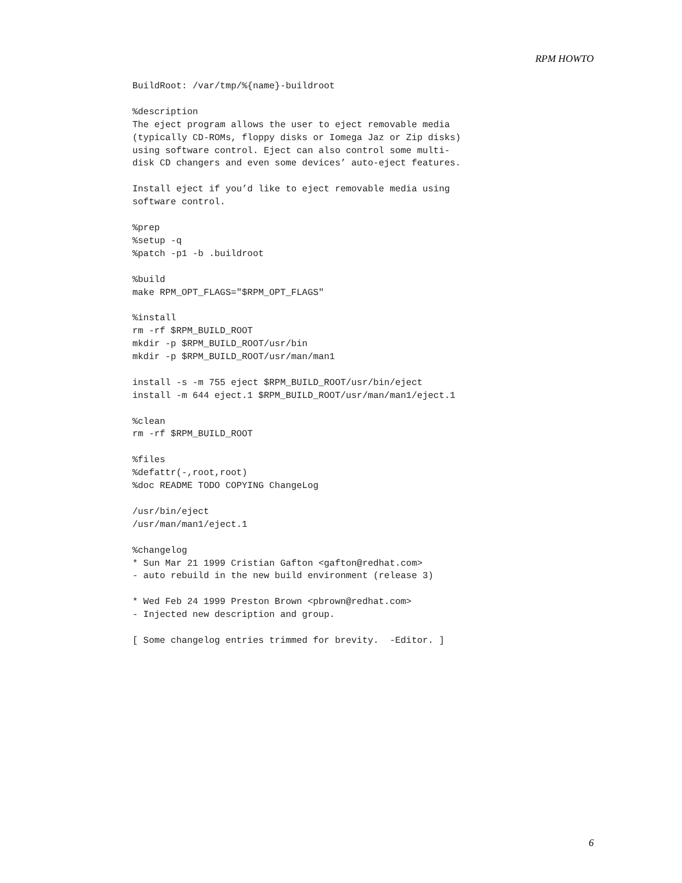RPM HOWTO
BuildRoot: /var/tmp/%{name}-buildroot

%description
The eject program allows the user to eject removable media
(typically CD-ROMs, floppy disks or Iomega Jaz or Zip disks)
using software control. Eject can also control some multi-
disk CD changers and even some devices’ auto-eject features.

Install eject if you’d like to eject removable media using
software control.

%prep
%setup -q
%patch -p1 -b .buildroot

%build
make RPM_OPT_FLAGS="$RPM_OPT_FLAGS"

%install
rm -rf $RPM_BUILD_ROOT
mkdir -p $RPM_BUILD_ROOT/usr/bin
mkdir -p $RPM_BUILD_ROOT/usr/man/man1

install -s -m 755 eject $RPM_BUILD_ROOT/usr/bin/eject
install -m 644 eject.1 $RPM_BUILD_ROOT/usr/man/man1/eject.1

%clean
rm -rf $RPM_BUILD_ROOT

%files
%defattr(-,root,root)
%doc README TODO COPYING ChangeLog

/usr/bin/eject
/usr/man/man1/eject.1

%changelog
* Sun Mar 21 1999 Cristian Gafton <gafton@redhat.com>
- auto rebuild in the new build environment (release 3)

* Wed Feb 24 1999 Preston Brown <pbrown@redhat.com>
- Injected new description and group.

[ Some changelog entries trimmed for brevity.  -Editor. ]
6